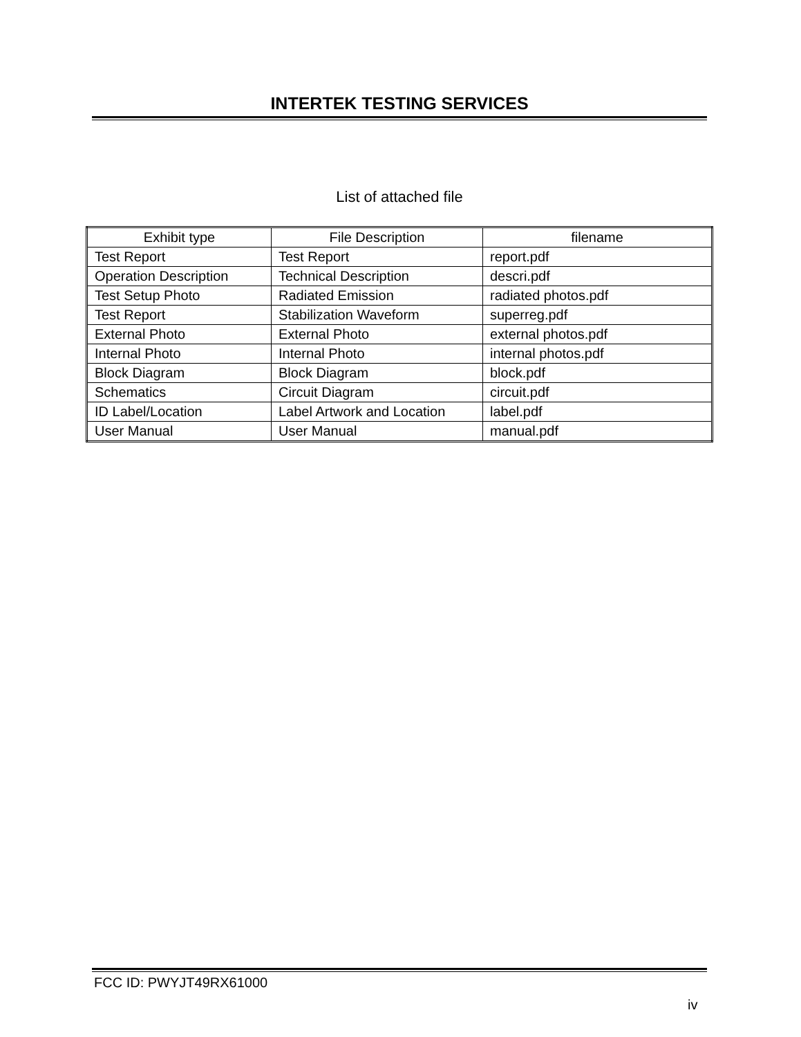INTERTEK TESTING SERVICES
List of attached file
| Exhibit type | File Description | filename |
| --- | --- | --- |
| Test Report | Test Report | report.pdf |
| Operation Description | Technical Description | descri.pdf |
| Test Setup Photo | Radiated Emission | radiated photos.pdf |
| Test Report | Stabilization Waveform | superreg.pdf |
| External Photo | External Photo | external photos.pdf |
| Internal Photo | Internal Photo | internal photos.pdf |
| Block Diagram | Block Diagram | block.pdf |
| Schematics | Circuit Diagram | circuit.pdf |
| ID Label/Location | Label Artwork and Location | label.pdf |
| User Manual | User Manual | manual.pdf |
FCC ID: PWYJT49RX61000
iv